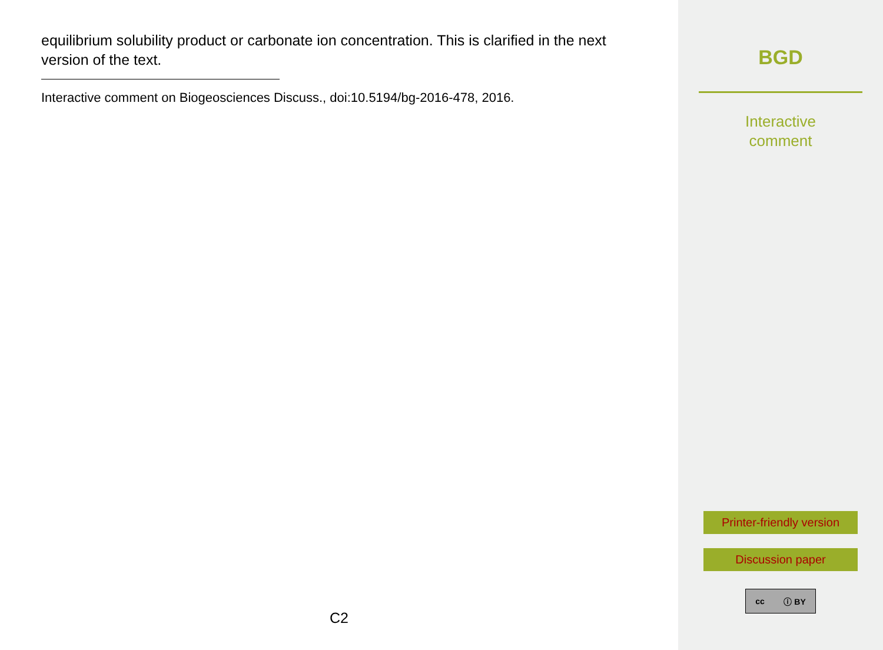equilibrium solubility product or carbonate ion concentration. This is clarified in the next version of the text.
Interactive comment on Biogeosciences Discuss., doi:10.5194/bg-2016-478, 2016.
C2
BGD
Interactive
comment
Printer-friendly version
Discussion paper
cc ⓘ BY